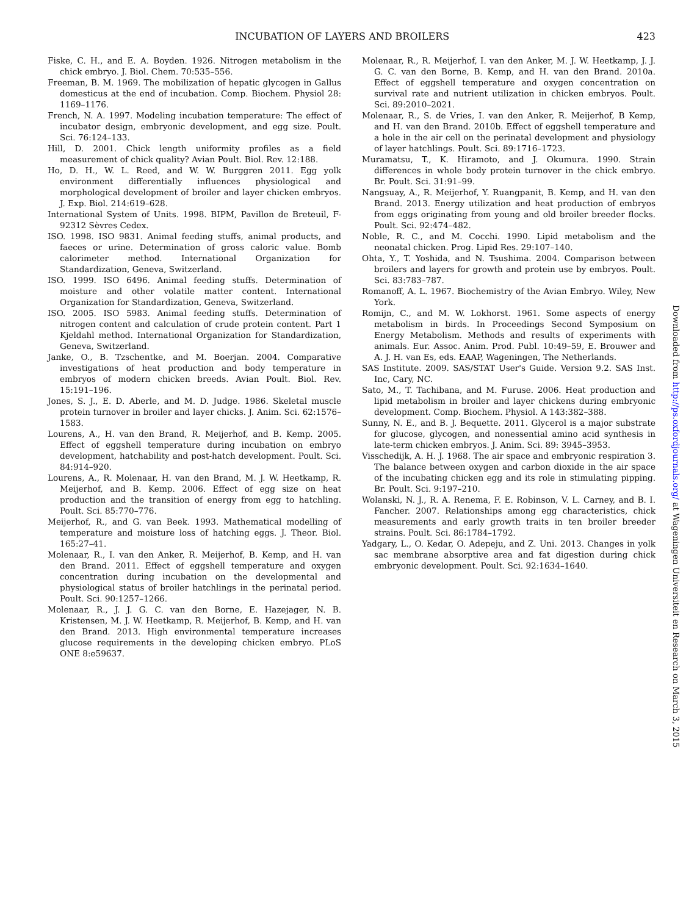INCUBATION OF LAYERS AND BROILERS 423
Fiske, C. H., and E. A. Boyden. 1926. Nitrogen metabolism in the chick embryo. J. Biol. Chem. 70:535–556.
Freeman, B. M. 1969. The mobilization of hepatic glycogen in Gallus domesticus at the end of incubation. Comp. Biochem. Physiol 28: 1169–1176.
French, N. A. 1997. Modeling incubation temperature: The effect of incubator design, embryonic development, and egg size. Poult. Sci. 76:124–133.
Hill, D. 2001. Chick length uniformity profiles as a field measurement of chick quality? Avian Poult. Biol. Rev. 12:188.
Ho, D. H., W. L. Reed, and W. W. Burggren 2011. Egg yolk environment differentially influences physiological and morphological development of broiler and layer chicken embryos. J. Exp. Biol. 214:619–628.
International System of Units. 1998. BIPM, Pavillon de Breteuil, F-92312 Sèvres Cedex.
ISO. 1998. ISO 9831. Animal feeding stuffs, animal products, and faeces or urine. Determination of gross caloric value. Bomb calorimeter method. International Organization for Standardization, Geneva, Switzerland.
ISO. 1999. ISO 6496. Animal feeding stuffs. Determination of moisture and other volatile matter content. International Organization for Standardization, Geneva, Switzerland.
ISO. 2005. ISO 5983. Animal feeding stuffs. Determination of nitrogen content and calculation of crude protein content. Part 1 Kjeldahl method. International Organization for Standardization, Geneva, Switzerland.
Janke, O., B. Tzschentke, and M. Boerjan. 2004. Comparative investigations of heat production and body temperature in embryos of modern chicken breeds. Avian Poult. Biol. Rev. 15:191–196.
Jones, S. J., E. D. Aberle, and M. D. Judge. 1986. Skeletal muscle protein turnover in broiler and layer chicks. J. Anim. Sci. 62:1576–1583.
Lourens, A., H. van den Brand, R. Meijerhof, and B. Kemp. 2005. Effect of eggshell temperature during incubation on embryo development, hatchability and post-hatch development. Poult. Sci. 84:914–920.
Lourens, A., R. Molenaar, H. van den Brand, M. J. W. Heetkamp, R. Meijerhof, and B. Kemp. 2006. Effect of egg size on heat production and the transition of energy from egg to hatchling. Poult. Sci. 85:770–776.
Meijerhof, R., and G. van Beek. 1993. Mathematical modelling of temperature and moisture loss of hatching eggs. J. Theor. Biol. 165:27–41.
Molenaar, R., I. van den Anker, R. Meijerhof, B. Kemp, and H. van den Brand. 2011. Effect of eggshell temperature and oxygen concentration during incubation on the developmental and physiological status of broiler hatchlings in the perinatal period. Poult. Sci. 90:1257–1266.
Molenaar, R., J. J. G. C. van den Borne, E. Hazejager, N. B. Kristensen, M. J. W. Heetkamp, R. Meijerhof, B. Kemp, and H. van den Brand. 2013. High environmental temperature increases glucose requirements in the developing chicken embryo. PLoS ONE 8:e59637.
Molenaar, R., R. Meijerhof, I. van den Anker, M. J. W. Heetkamp, J. J. G. C. van den Borne, B. Kemp, and H. van den Brand. 2010a. Effect of eggshell temperature and oxygen concentration on survival rate and nutrient utilization in chicken embryos. Poult. Sci. 89:2010–2021.
Molenaar, R., S. de Vries, I. van den Anker, R. Meijerhof, B Kemp, and H. van den Brand. 2010b. Effect of eggshell temperature and a hole in the air cell on the perinatal development and physiology of layer hatchlings. Poult. Sci. 89:1716–1723.
Muramatsu, T., K. Hiramoto, and J. Okumura. 1990. Strain differences in whole body protein turnover in the chick embryo. Br. Poult. Sci. 31:91–99.
Nangsuay, A., R. Meijerhof, Y. Ruangpanit, B. Kemp, and H. van den Brand. 2013. Energy utilization and heat production of embryos from eggs originating from young and old broiler breeder flocks. Poult. Sci. 92:474–482.
Noble, R. C., and M. Cocchi. 1990. Lipid metabolism and the neonatal chicken. Prog. Lipid Res. 29:107–140.
Ohta, Y., T. Yoshida, and N. Tsushima. 2004. Comparison between broilers and layers for growth and protein use by embryos. Poult. Sci. 83:783–787.
Romanoff, A. L. 1967. Biochemistry of the Avian Embryo. Wiley, New York.
Romijn, C., and M. W. Lokhorst. 1961. Some aspects of energy metabolism in birds. In Proceedings Second Symposium on Energy Metabolism. Methods and results of experiments with animals. Eur. Assoc. Anim. Prod. Publ. 10:49–59, E. Brouwer and A. J. H. van Es, eds. EAAP, Wageningen, The Netherlands.
SAS Institute. 2009. SAS/STAT User's Guide. Version 9.2. SAS Inst. Inc, Cary, NC.
Sato, M., T. Tachibana, and M. Furuse. 2006. Heat production and lipid metabolism in broiler and layer chickens during embryonic development. Comp. Biochem. Physiol. A 143:382–388.
Sunny, N. E., and B. J. Bequette. 2011. Glycerol is a major substrate for glucose, glycogen, and nonessential amino acid synthesis in late-term chicken embryos. J. Anim. Sci. 89: 3945–3953.
Visschedijk, A. H. J. 1968. The air space and embryonic respiration 3. The balance between oxygen and carbon dioxide in the air space of the incubating chicken egg and its role in stimulating pipping. Br. Poult. Sci. 9:197–210.
Wolanski, N. J., R. A. Renema, F. E. Robinson, V. L. Carney, and B. I. Fancher. 2007. Relationships among egg characteristics, chick measurements and early growth traits in ten broiler breeder strains. Poult. Sci. 86:1784–1792.
Yadgary, L., O. Kedar, O. Adepeju, and Z. Uni. 2013. Changes in yolk sac membrane absorptive area and fat digestion during chick embryonic development. Poult. Sci. 92:1634–1640.
Downloaded from http://ps.oxfordjournals.org/ at Wageningen Universiteit en Research on March 3, 2015